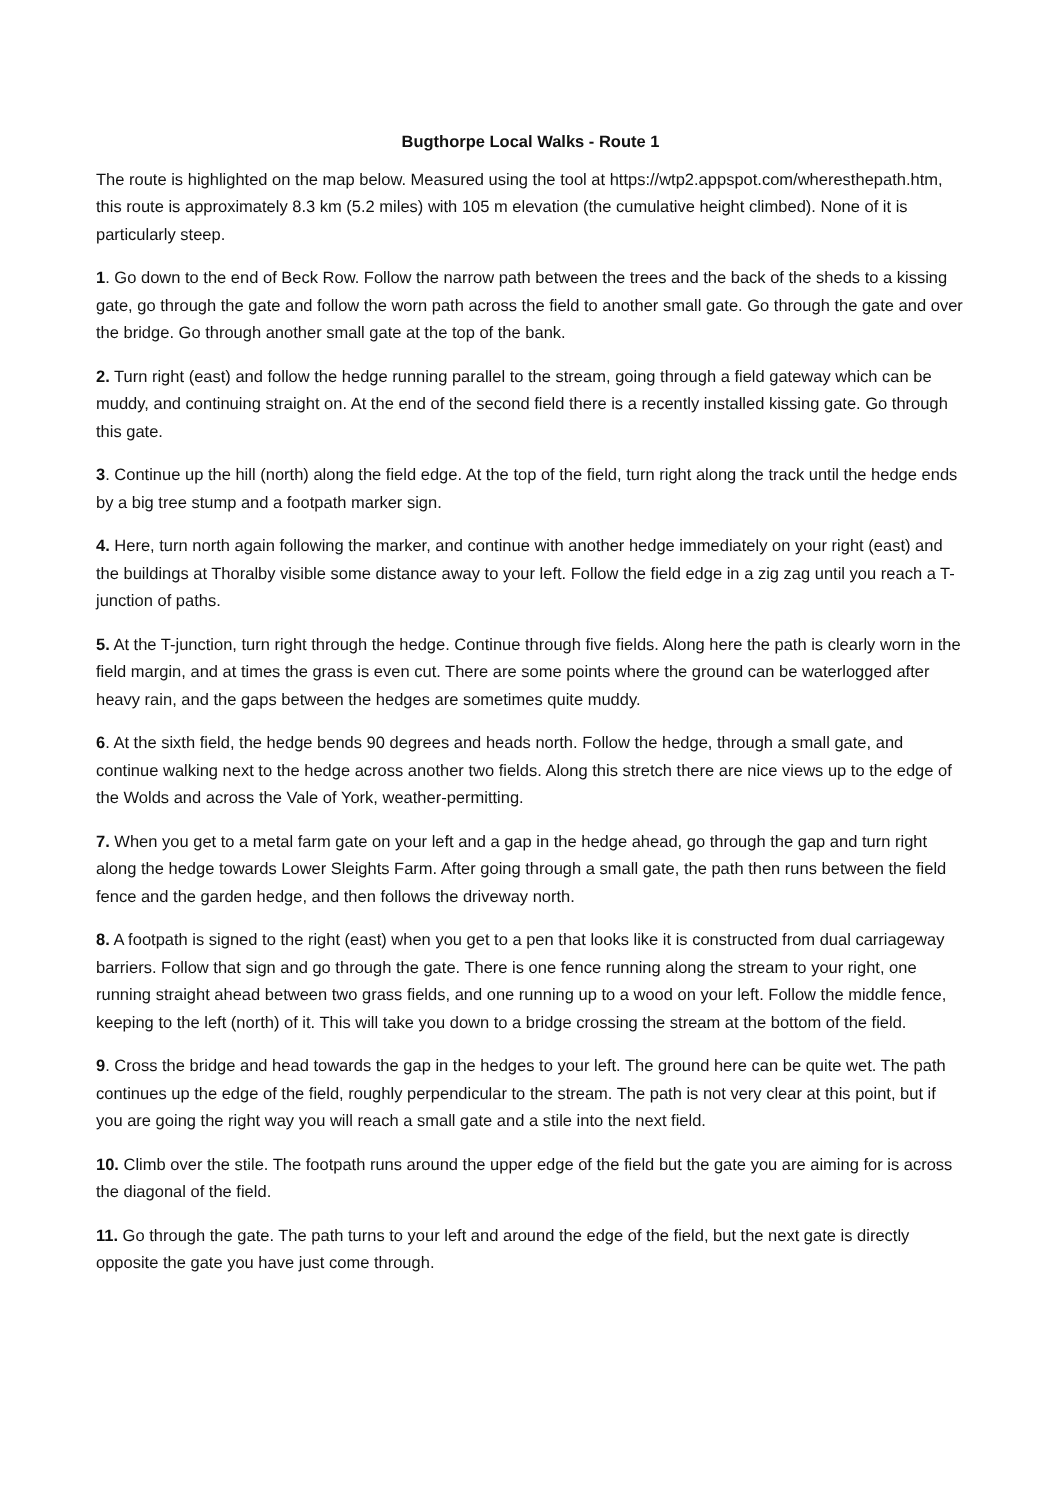Bugthorpe Local Walks - Route 1
The route is highlighted on the map below. Measured using the tool at https://wtp2.appspot.com/wheresthepath.htm, this route is approximately 8.3 km (5.2 miles) with 105 m elevation (the cumulative height climbed). None of it is particularly steep.
1. Go down to the end of Beck Row. Follow the narrow path between the trees and the back of the sheds to a kissing gate, go through the gate and follow the worn path across the field to another small gate. Go through the gate and over the bridge. Go through another small gate at the top of the bank.
2. Turn right (east) and follow the hedge running parallel to the stream, going through a field gateway which can be muddy, and continuing straight on. At the end of the second field there is a recently installed kissing gate. Go through this gate.
3. Continue up the hill (north) along the field edge. At the top of the field, turn right along the track until the hedge ends by a big tree stump and a footpath marker sign.
4. Here, turn north again following the marker, and continue with another hedge immediately on your right (east) and the buildings at Thoralby visible some distance away to your left. Follow the field edge in a zig zag until you reach a T-junction of paths.
5. At the T-junction, turn right through the hedge. Continue through five fields. Along here the path is clearly worn in the field margin, and at times the grass is even cut. There are some points where the ground can be waterlogged after heavy rain, and the gaps between the hedges are sometimes quite muddy.
6. At the sixth field, the hedge bends 90 degrees and heads north. Follow the hedge, through a small gate, and continue walking next to the hedge across another two fields. Along this stretch there are nice views up to the edge of the Wolds and across the Vale of York, weather-permitting.
7. When you get to a metal farm gate on your left and a gap in the hedge ahead, go through the gap and turn right along the hedge towards Lower Sleights Farm. After going through a small gate, the path then runs between the field fence and the garden hedge, and then follows the driveway north.
8. A footpath is signed to the right (east) when you get to a pen that looks like it is constructed from dual carriageway barriers. Follow that sign and go through the gate. There is one fence running along the stream to your right, one running straight ahead between two grass fields, and one running up to a wood on your left. Follow the middle fence, keeping to the left (north) of it. This will take you down to a bridge crossing the stream at the bottom of the field.
9. Cross the bridge and head towards the gap in the hedges to your left. The ground here can be quite wet. The path continues up the edge of the field, roughly perpendicular to the stream. The path is not very clear at this point, but if you are going the right way you will reach a small gate and a stile into the next field.
10. Climb over the stile. The footpath runs around the upper edge of the field but the gate you are aiming for is across the diagonal of the field.
11. Go through the gate. The path turns to your left and around the edge of the field, but the next gate is directly opposite the gate you have just come through.